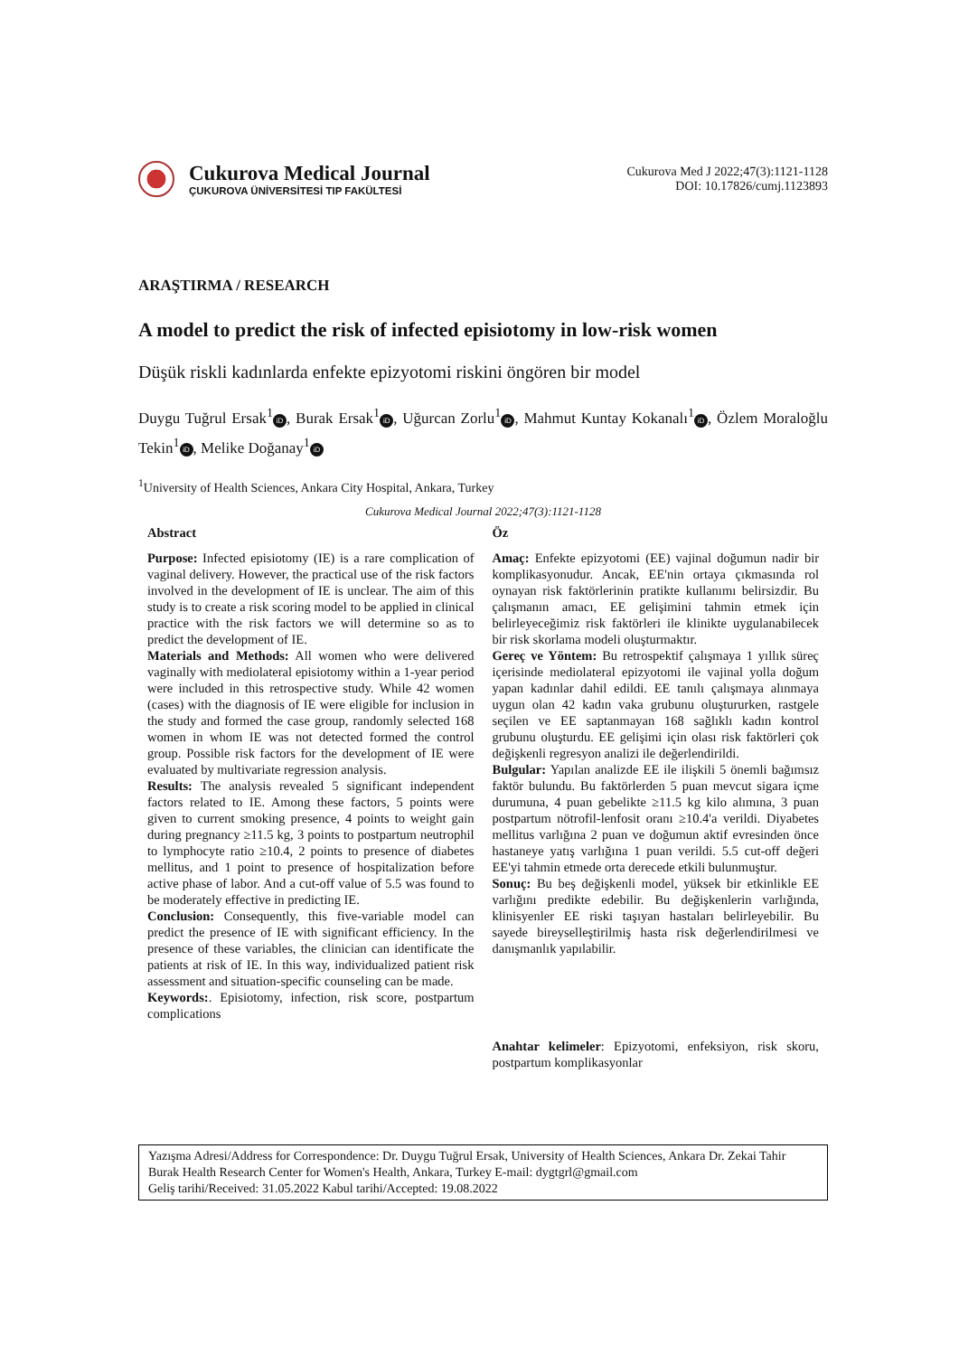Cukurova Medical Journal
ÇUKUROVA ÜNİVERSİTESİ TIP FAKÜLTESİ
Cukurova Med J 2022;47(3):1121-1128
DOI: 10.17826/cumj.1123893
ARAŞTIRMA / RESEARCH
A model to predict the risk of infected episiotomy in low-risk women
Düşük riskli kadınlarda enfekte epizyotomi riskini öngören bir model
Duygu Tuğrul Ersak<sup>1</sup> iD, Burak Ersak<sup>1</sup> iD, Uğurcan Zorlu<sup>1</sup> iD, Mahmut Kuntay Kokanalı<sup>1</sup> iD, Özlem Moraloğlu Tekin<sup>1</sup> iD, Melike Doğanay<sup>1</sup> iD
<sup>1</sup> University of Health Sciences, Ankara City Hospital, Ankara, Turkey
Cukurova Medical Journal 2022;47(3):1121-1128
Abstract
Purpose: Infected episiotomy (IE) is a rare complication of vaginal delivery. However, the practical use of the risk factors involved in the development of IE is unclear. The aim of this study is to create a risk scoring model to be applied in clinical practice with the risk factors we will determine so as to predict the development of IE.
Materials and Methods: All women who were delivered vaginally with mediolateral episiotomy within a 1-year period were included in this retrospective study. While 42 women (cases) with the diagnosis of IE were eligible for inclusion in the study and formed the case group, randomly selected 168 women in whom IE was not detected formed the control group. Possible risk factors for the development of IE were evaluated by multivariate regression analysis.
Results: The analysis revealed 5 significant independent factors related to IE. Among these factors, 5 points were given to current smoking presence, 4 points to weight gain during pregnancy ≥11.5 kg, 3 points to postpartum neutrophil to lymphocyte ratio ≥10.4, 2 points to presence of diabetes mellitus, and 1 point to presence of hospitalization before active phase of labor. And a cut-off value of 5.5 was found to be moderately effective in predicting IE.
Conclusion: Consequently, this five-variable model can predict the presence of IE with significant efficiency. In the presence of these variables, the clinician can identificate the patients at risk of IE. In this way, individualized patient risk assessment and situation-specific counseling can be made.
Keywords:. Episiotomy, infection, risk score, postpartum complications
Öz
Amaç: Enfekte epizyotomi (EE) vajinal doğumun nadir bir komplikasyonudur. Ancak, EE'nin ortaya çıkmasında rol oynayan risk faktörlerinin pratikte kullanımı belirsizdir. Bu çalışmanın amacı, EE gelişimini tahmin etmek için belirleyeceğimiz risk faktörleri ile klinikte uygulanabilecek bir risk skorlama modeli oluşturmaktır.
Gereç ve Yöntem: Bu retrospektif çalışmaya 1 yıllık süreç içerisinde mediolateral epizyotomi ile vajinal yolla doğum yapan kadınlar dahil edildi. EE tanılı çalışmaya alınmaya uygun olan 42 kadın vaka grubunu oluştururken, rastgele seçilen ve EE saptanmayan 168 sağlıklı kadın kontrol grubunu oluşturdu. EE gelişimi için olası risk faktörleri çok değişkenli regresyon analizi ile değerlendirildi.
Bulgular: Yapılan analizde EE ile ilişkili 5 önemli bağımsız faktör bulundu. Bu faktörlerden 5 puan mevcut sigara içme durumuna, 4 puan gebelikte ≥11.5 kg kilo alımına, 3 puan postpartum nötrofil-lenfosit oranı ≥10.4'a verildi. Diyabetes mellitus varlığına 2 puan ve doğumun aktif evresinden önce hastaneye yatış varlığına 1 puan verildi. 5.5 cut-off değeri EE'yi tahmin etmede orta derecede etkili bulunmuştur.
Sonuç: Bu beş değişkenli model, yüksek bir etkinlikle EE varlığını predikte edebilir. Bu değişkenlerin varlığında, klinisyenler EE riski taşıyan hastaları belirleyebilir. Bu sayede bireyselleştirilmiş hasta risk değerlendirilmesi ve danışmanlık yapılabilir.
Anahtar kelimeler: Epizyotomi, enfeksiyon, risk skoru, postpartum komplikasyonlar
Yazışma Adresi/Address for Correspondence: Dr. Duygu Tuğrul Ersak, University of Health Sciences, Ankara Dr. Zekai Tahir Burak Health Research Center for Women's Health, Ankara, Turkey E-mail: dygtgrl@gmail.com
Geliş tarihi/Received: 31.05.2022 Kabul tarihi/Accepted: 19.08.2022